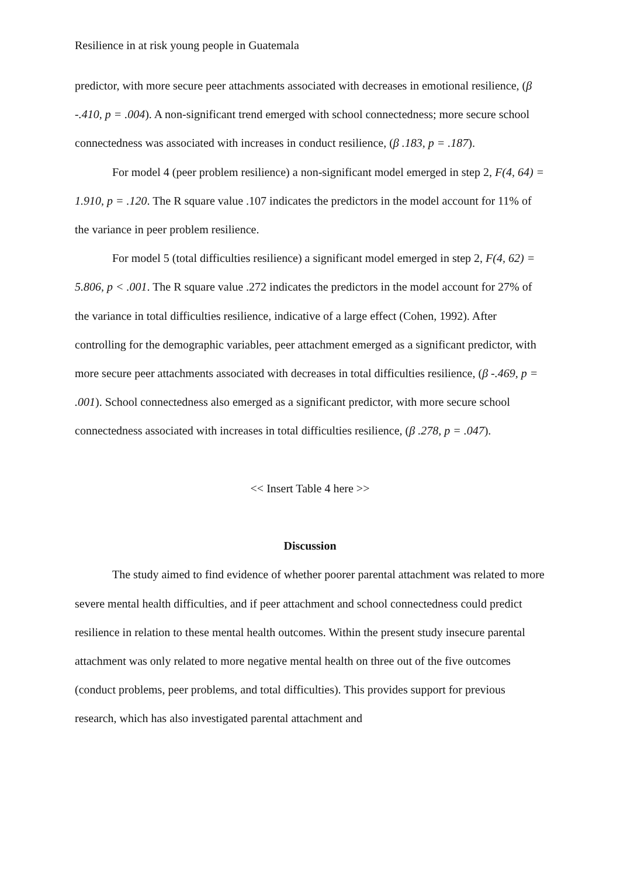Resilience in at risk young people in Guatemala
predictor, with more secure peer attachments associated with decreases in emotional resilience, (β -.410, p = .004). A non-significant trend emerged with school connectedness; more secure school connectedness was associated with increases in conduct resilience, (β .183, p = .187).
For model 4 (peer problem resilience) a non-significant model emerged in step 2, F(4, 64) = 1.910, p = .120. The R square value .107 indicates the predictors in the model account for 11% of the variance in peer problem resilience.
For model 5 (total difficulties resilience) a significant model emerged in step 2, F(4, 62) = 5.806, p < .001. The R square value .272 indicates the predictors in the model account for 27% of the variance in total difficulties resilience, indicative of a large effect (Cohen, 1992). After controlling for the demographic variables, peer attachment emerged as a significant predictor, with more secure peer attachments associated with decreases in total difficulties resilience, (β -.469, p = .001). School connectedness also emerged as a significant predictor, with more secure school connectedness associated with increases in total difficulties resilience, (β .278, p = .047).
<< Insert Table 4 here >>
Discussion
The study aimed to find evidence of whether poorer parental attachment was related to more severe mental health difficulties, and if peer attachment and school connectedness could predict resilience in relation to these mental health outcomes. Within the present study insecure parental attachment was only related to more negative mental health on three out of the five outcomes (conduct problems, peer problems, and total difficulties). This provides support for previous research, which has also investigated parental attachment and